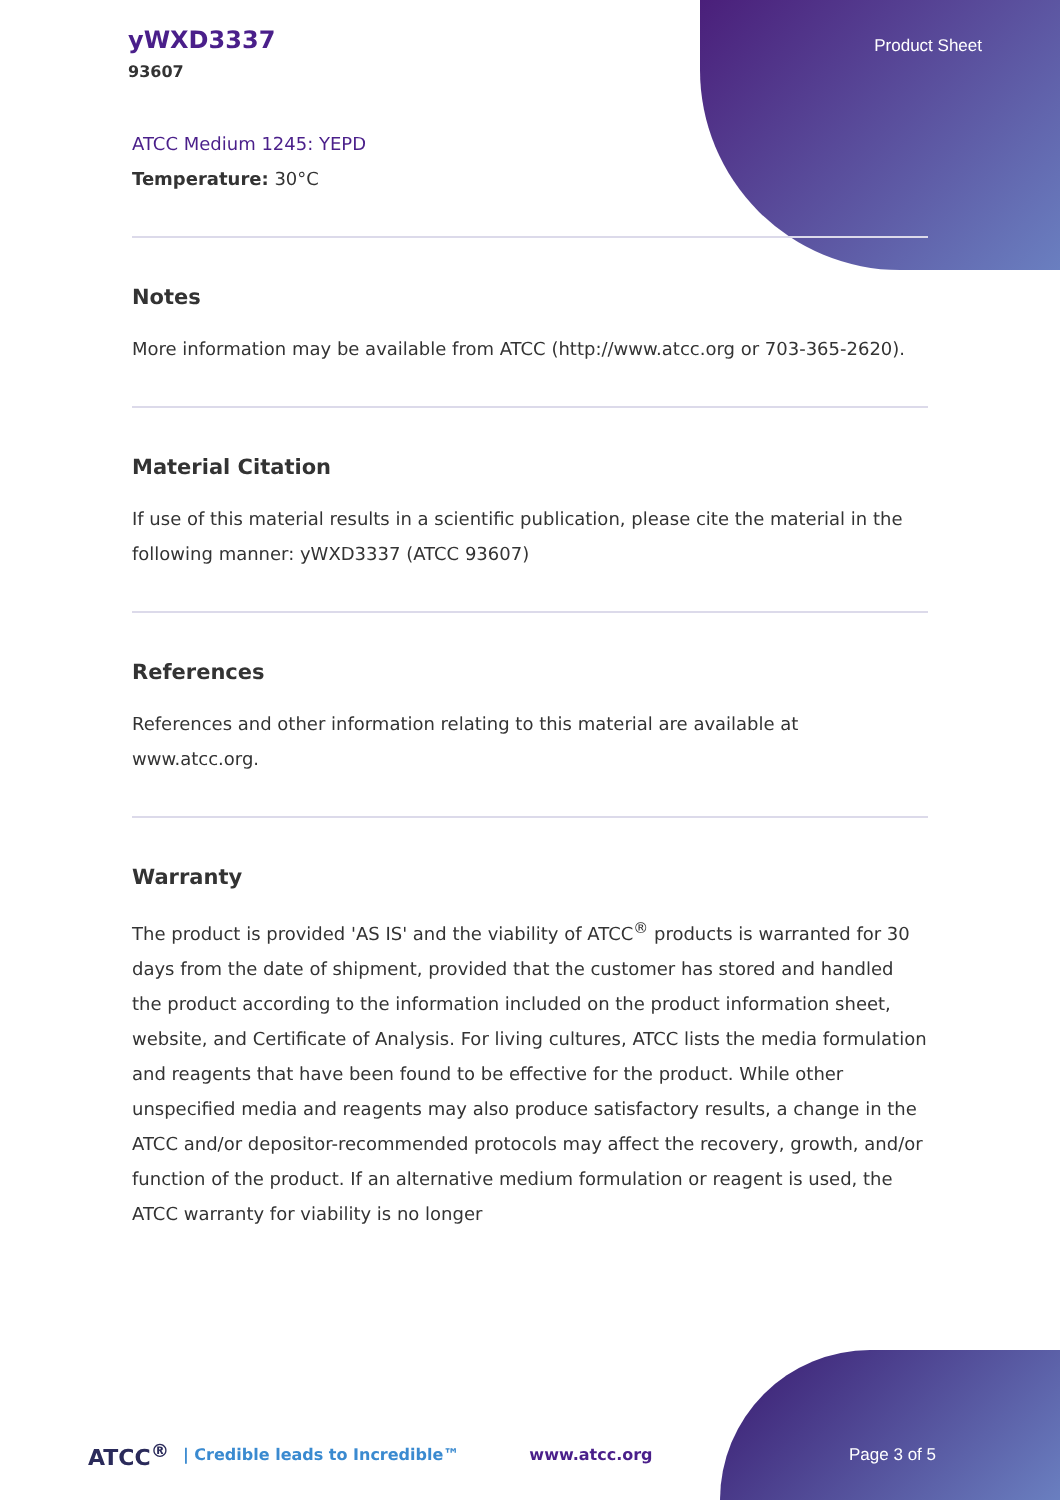yWXD3337
93607
Product Sheet
ATCC Medium 1245: YEPD
Temperature: 30°C
Notes
More information may be available from ATCC (http://www.atcc.org or 703-365-2620).
Material Citation
If use of this material results in a scientific publication, please cite the material in the following manner: yWXD3337 (ATCC 93607)
References
References and other information relating to this material are available at www.atcc.org.
Warranty
The product is provided 'AS IS' and the viability of ATCC<sup>®</sup> products is warranted for 30 days from the date of shipment, provided that the customer has stored and handled the product according to the information included on the product information sheet, website, and Certificate of Analysis. For living cultures, ATCC lists the media formulation and reagents that have been found to be effective for the product. While other unspecified media and reagents may also produce satisfactory results, a change in the ATCC and/or depositor-recommended protocols may affect the recovery, growth, and/or function of the product. If an alternative medium formulation or reagent is used, the ATCC warranty for viability is no longer
ATCC<sup>®</sup> | Credible leads to Incredible™ www.atcc.org Page 3 of 5